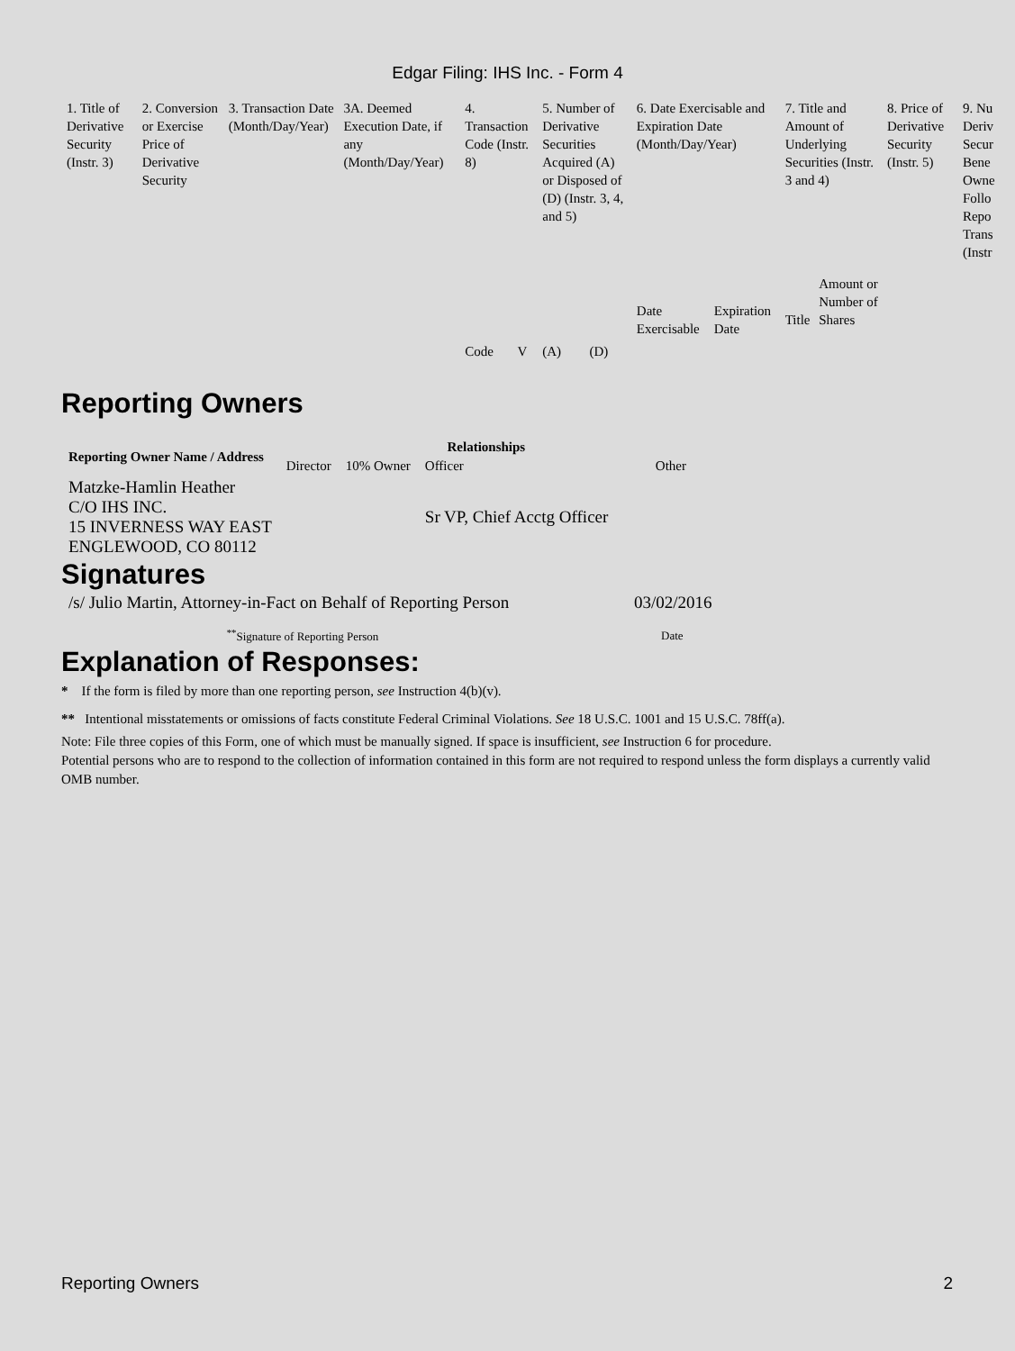Edgar Filing: IHS Inc. - Form 4
| 1. Title of Derivative Security (Instr. 3) | 2. Conversion or Exercise Price of Derivative Security | 3. Transaction Date (Month/Day/Year) | 3A. Deemed Execution Date, if any (Month/Day/Year) | 4. Transaction Code (Instr. 8) | | 5. Number of Derivative Securities Acquired (A) or Disposed of (D) (Instr. 3, 4, and 5) | | 6. Date Exercisable and Expiration Date (Month/Day/Year) | | 7. Title and Amount of Underlying Securities (Instr. 3 and 4) | | 8. Price of Derivative Security (Instr. 5) | 9. Nu Deriv Secur Bene Owne Follo Repo Trans (Instr |
| | | | | Code | V | (A) | (D) | Date Exercisable | Expiration Date | Title | Amount or Number of Shares | | |
Reporting Owners
| Reporting Owner Name / Address | Relationships | | | |
| --- | --- | --- | --- | --- |
| | Director | 10% Owner | Officer | Other |
| Matzke-Hamlin Heather C/O IHS INC. 15 INVERNESS WAY EAST ENGLEWOOD, CO 80112 | | | Sr VP, Chief Acctg Officer | |
Signatures
| /s/ Julio Martin, Attorney-in-Fact on Behalf of Reporting Person | 03/02/2016 |
| <sup>**</sup> Signature of Reporting Person | Date |
Explanation of Responses:
* If the form is filed by more than one reporting person, see Instruction 4(b)(v).
** Intentional misstatements or omissions of facts constitute Federal Criminal Violations. See 18 U.S.C. 1001 and 15 U.S.C. 78ff(a).
Note: File three copies of this Form, one of which must be manually signed. If space is insufficient, see Instruction 6 for procedure.
Potential persons who are to respond to the collection of information contained in this form are not required to respond unless the form displays a currently valid OMB number.
Reporting Owners 2